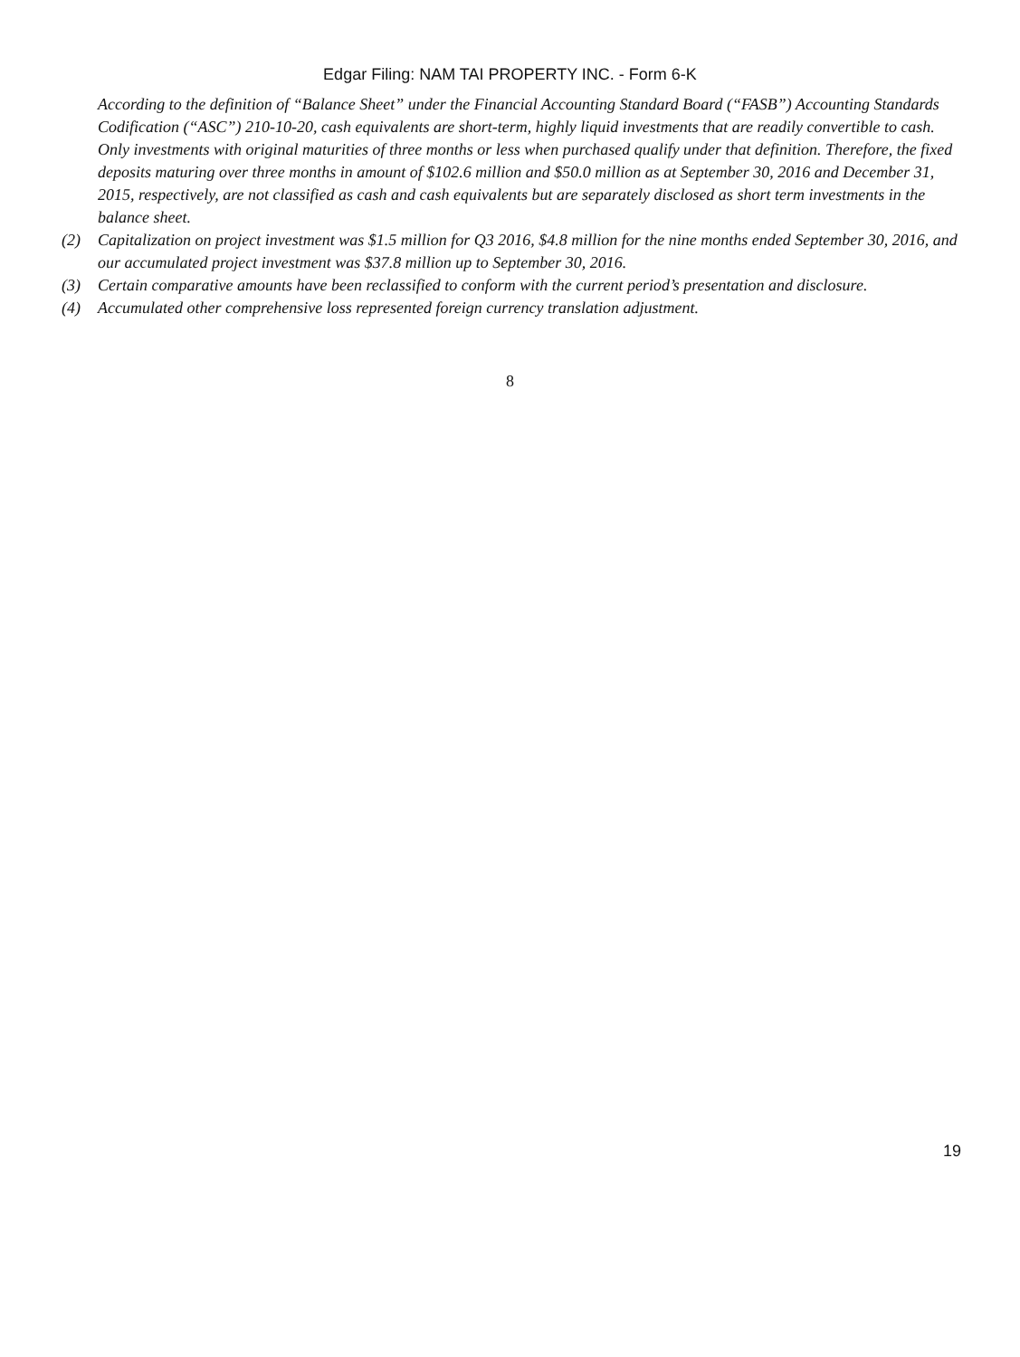Edgar Filing: NAM TAI PROPERTY INC. - Form 6-K
According to the definition of “Balance Sheet” under the Financial Accounting Standard Board (“FASB”) Accounting Standards Codification (“ASC”) 210-10-20, cash equivalents are short-term, highly liquid investments that are readily convertible to cash. Only investments with original maturities of three months or less when purchased qualify under that definition. Therefore, the fixed deposits maturing over three months in amount of $102.6 million and $50.0 million as at September 30, 2016 and December 31, 2015, respectively, are not classified as cash and cash equivalents but are separately disclosed as short term investments in the balance sheet.
(2) Capitalization on project investment was $1.5 million for Q3 2016, $4.8 million for the nine months ended September 30, 2016, and our accumulated project investment was $37.8 million up to September 30, 2016.
(3) Certain comparative amounts have been reclassified to conform with the current period’s presentation and disclosure.
(4) Accumulated other comprehensive loss represented foreign currency translation adjustment.
8
19